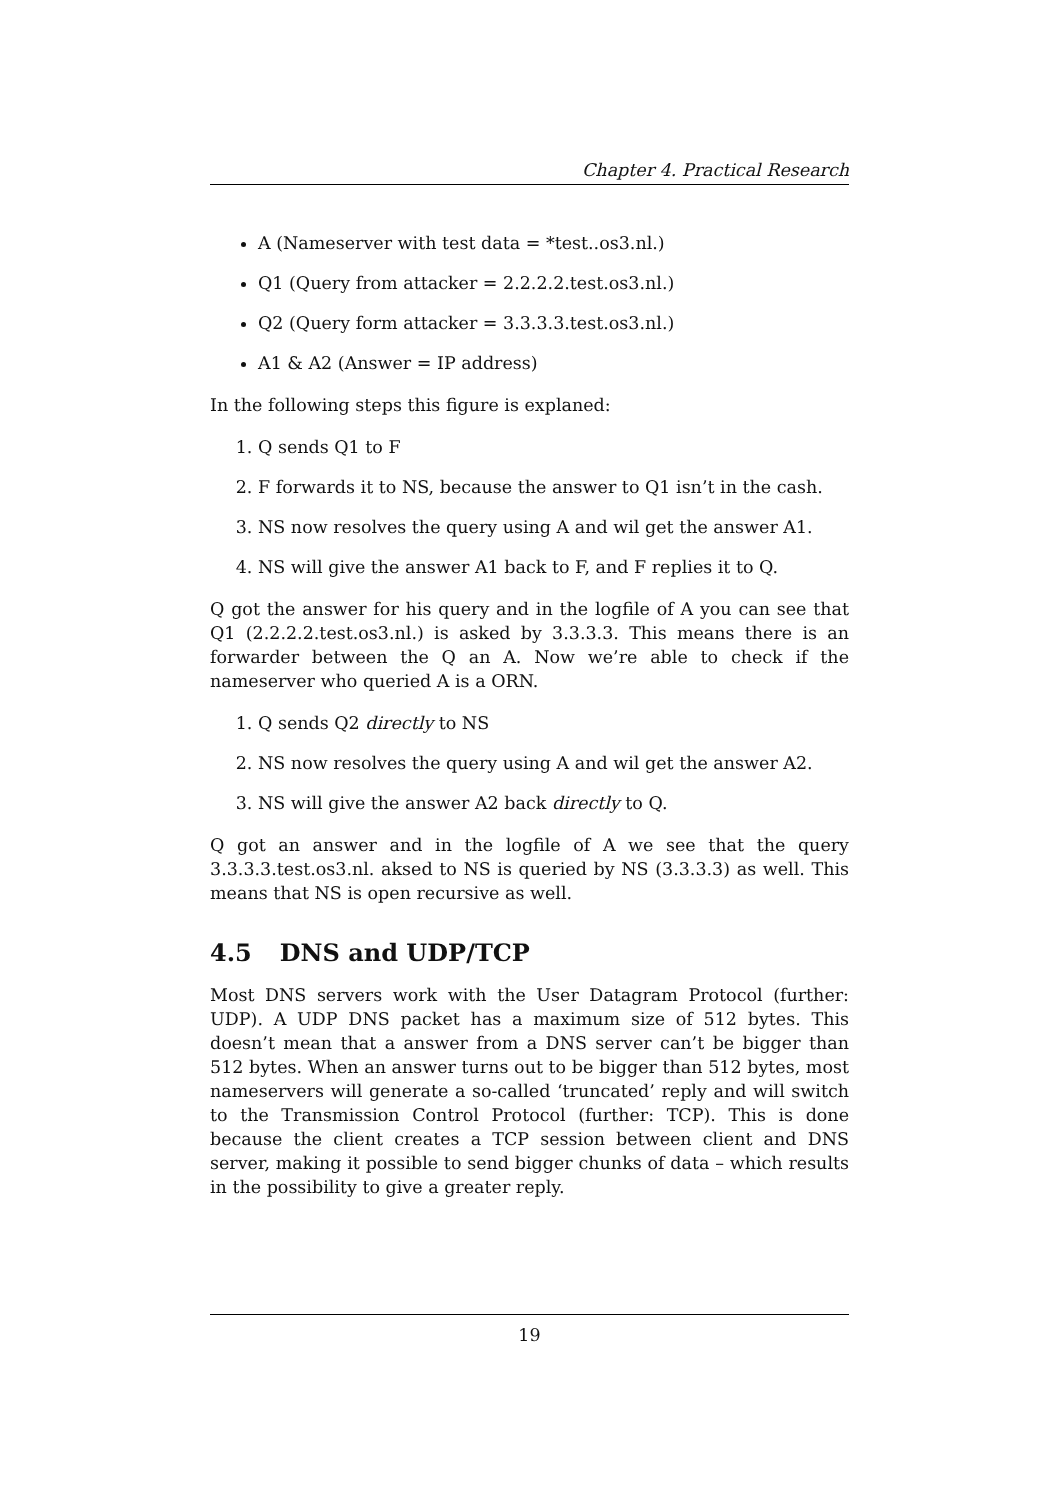Chapter 4. Practical Research
A (Nameserver with test data = *test..os3.nl.)
Q1 (Query from attacker = 2.2.2.2.test.os3.nl.)
Q2 (Query form attacker = 3.3.3.3.test.os3.nl.)
A1 & A2 (Answer = IP address)
In the following steps this figure is explaned:
1. Q sends Q1 to F
2. F forwards it to NS, because the answer to Q1 isn’t in the cash.
3. NS now resolves the query using A and wil get the answer A1.
4. NS will give the answer A1 back to F, and F replies it to Q.
Q got the answer for his query and in the logfile of A you can see that Q1 (2.2.2.2.test.os3.nl.) is asked by 3.3.3.3. This means there is an forwarder between the Q an A. Now we’re able to check if the nameserver who queried A is a ORN.
1. Q sends Q2 directly to NS
2. NS now resolves the query using A and wil get the answer A2.
3. NS will give the answer A2 back directly to Q.
Q got an answer and in the logfile of A we see that the query 3.3.3.3.test.os3.nl. aksed to NS is queried by NS (3.3.3.3) as well. This means that NS is open recursive as well.
4.5 DNS and UDP/TCP
Most DNS servers work with the User Datagram Protocol (further: UDP). A UDP DNS packet has a maximum size of 512 bytes. This doesn’t mean that a answer from a DNS server can’t be bigger than 512 bytes. When an answer turns out to be bigger than 512 bytes, most nameservers will generate a so-called ‘truncated’ reply and will switch to the Transmission Control Protocol (further: TCP). This is done because the client creates a TCP session between client and DNS server, making it possible to send bigger chunks of data – which results in the possibility to give a greater reply.
19